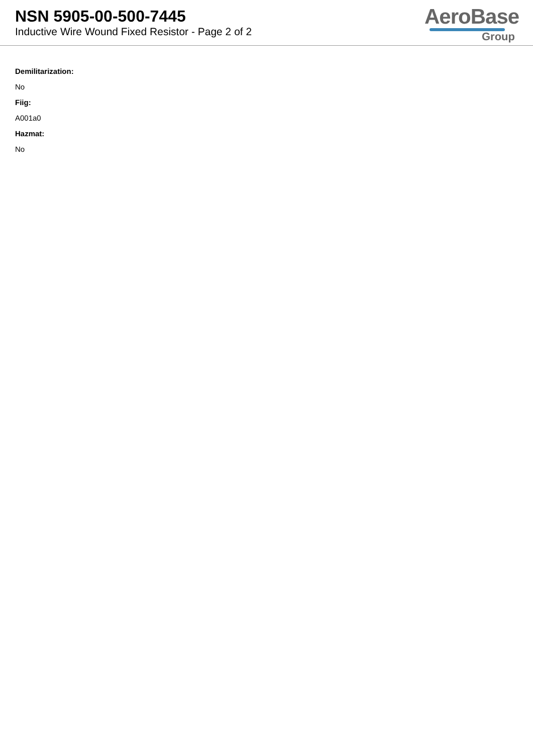NSN 5905-00-500-7445
Inductive Wire Wound Fixed Resistor - Page 2 of 2
AeroBase
Group
Demilitarization:
No
Fiig:
A001a0
Hazmat:
No